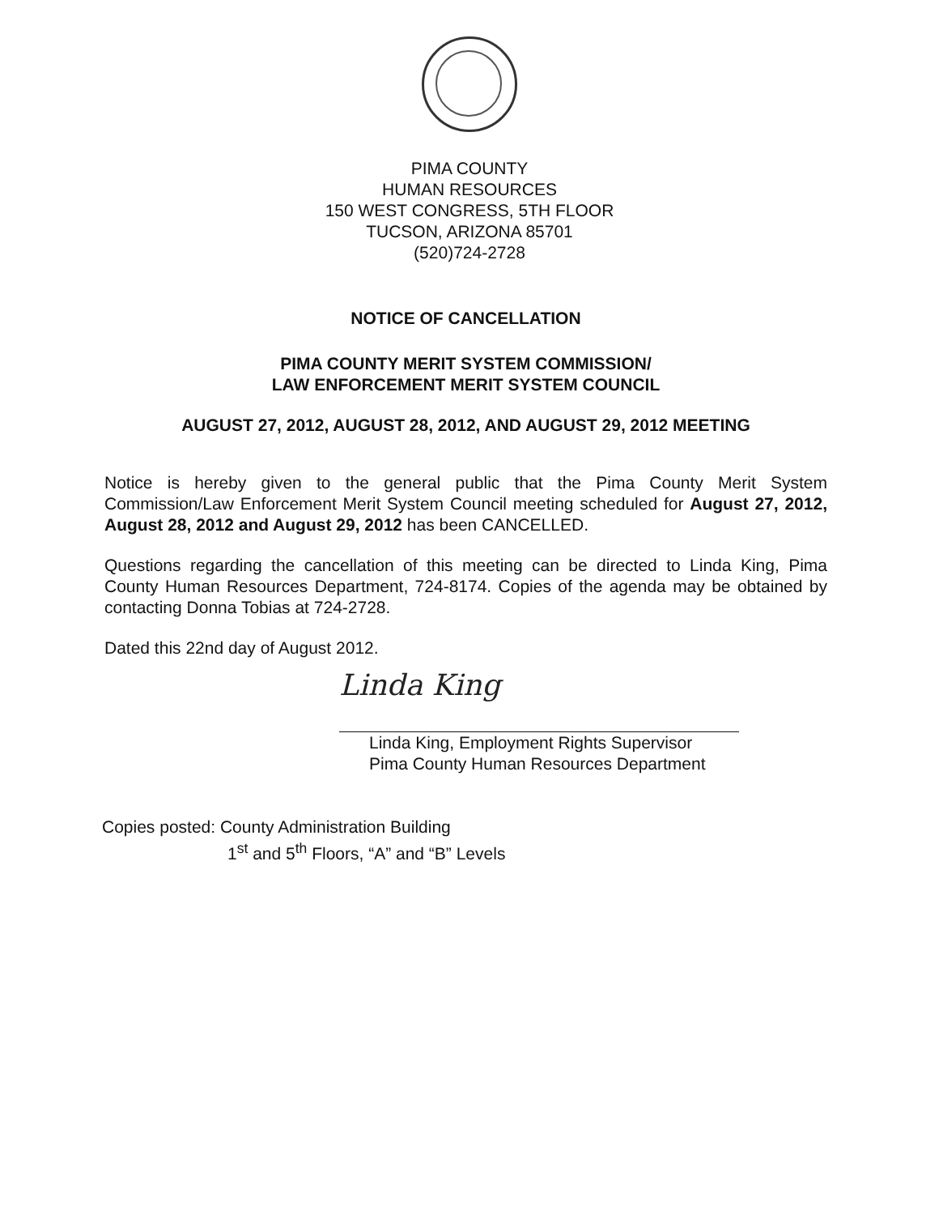PIMA COUNTY
HUMAN RESOURCES
150 WEST CONGRESS, 5TH FLOOR
TUCSON, ARIZONA 85701
(520)724-2728
NOTICE OF CANCELLATION
PIMA COUNTY MERIT SYSTEM COMMISSION/
LAW ENFORCEMENT MERIT SYSTEM COUNCIL
AUGUST 27, 2012, AUGUST 28, 2012, AND AUGUST 29, 2012 MEETING
Notice is hereby given to the general public that the Pima County Merit System Commission/Law Enforcement Merit System Council meeting scheduled for August 27, 2012, August 28, 2012 and August 29, 2012 has been CANCELLED.
Questions regarding the cancellation of this meeting can be directed to Linda King, Pima County Human Resources Department, 724-8174. Copies of the agenda may be obtained by contacting Donna Tobias at 724-2728.
Dated this 22nd day of August 2012.
Linda King
Linda King, Employment Rights Supervisor
Pima County Human Resources Department
Copies posted: County Administration Building
1<sup>st</sup> and 5<sup>th</sup> Floors, “A” and “B” Levels